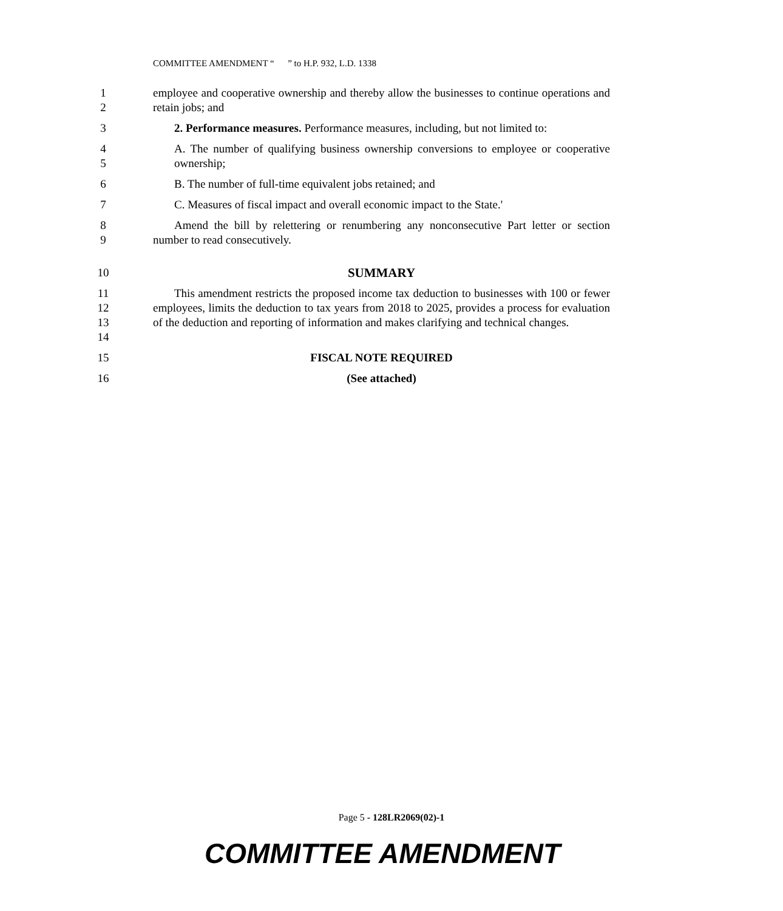COMMITTEE AMENDMENT “ ” to H.P. 932, L.D. 1338
1
2
employee and cooperative ownership and thereby allow the businesses to continue operations and retain jobs; and
3 2. Performance measures. Performance measures, including, but not limited to:
4
5
A. The number of qualifying business ownership conversions to employee or cooperative ownership;
6 B. The number of full-time equivalent jobs retained; and
7 C. Measures of fiscal impact and overall economic impact to the State.'
8
9
Amend the bill by relettering or renumbering any nonconsecutive Part letter or section number to read consecutively.
10 SUMMARY
11
12
13
14
This amendment restricts the proposed income tax deduction to businesses with 100 or fewer employees, limits the deduction to tax years from 2018 to 2025, provides a process for evaluation of the deduction and reporting of information and makes clarifying and technical changes.
15 FISCAL NOTE REQUIRED
16 (See attached)
Page 5 - 128LR2069(02)-1
COMMITTEE AMENDMENT